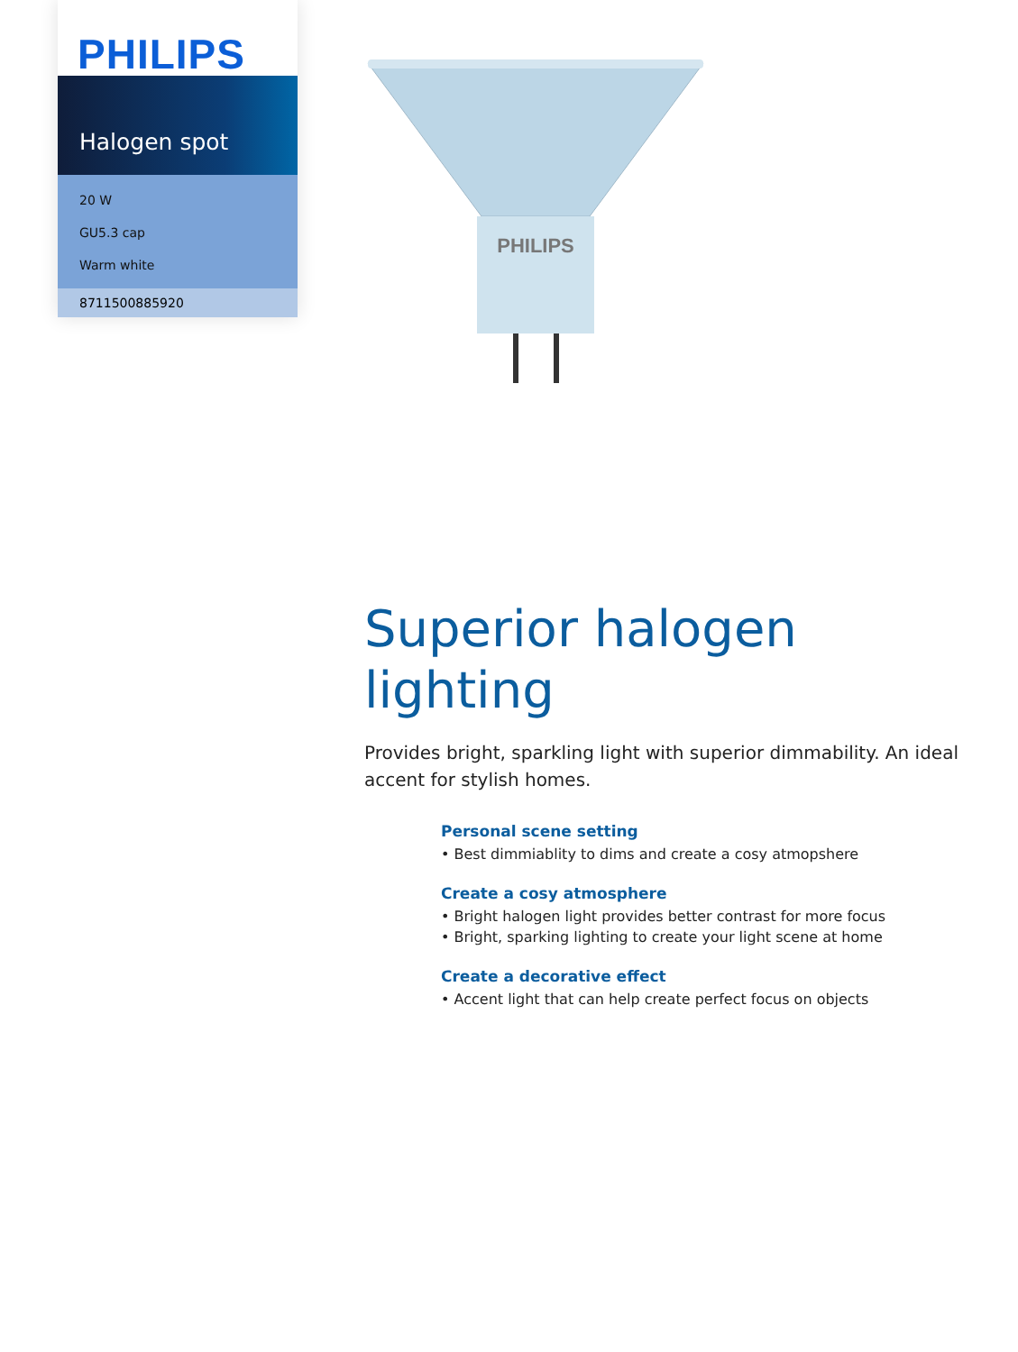PHILIPS
Halogen spot
20 W
GU5.3 cap
Warm white
8711500885920
PHILIPS
Superior halogen lighting
Provides bright, sparkling light with superior dimmability. An ideal accent for stylish homes.
Personal scene setting
• Best dimmiablity to dims and create a cosy atmopshere
Create a cosy atmosphere
• Bright halogen light provides better contrast for more focus
• Bright, sparking lighting to create your light scene at home
Create a decorative effect
• Accent light that can help create perfect focus on objects